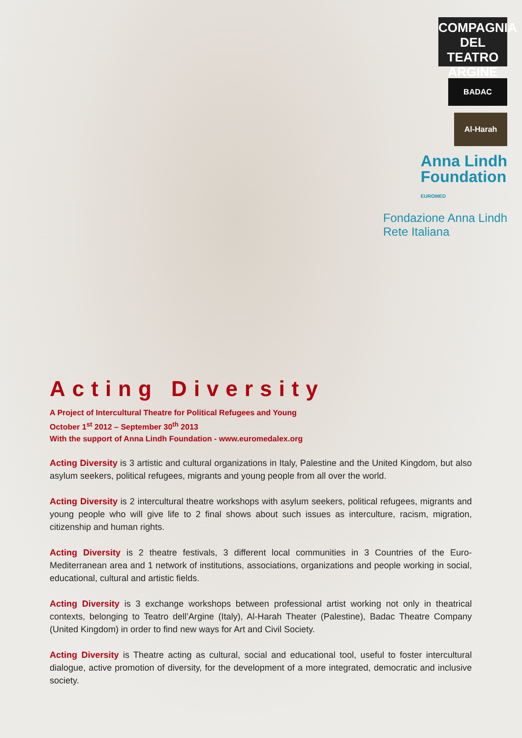COMPAGNIA DEL
TEATRO ARGINE
BADAC
Al-Harah
Anna Lindh
Foundation
EUROMED
Fondazione Anna Lindh
Rete Italiana
Acting Diversity
A Project of Intercultural Theatre for Political Refugees and Young
October 1<sup>st</sup> 2012 – September 30<sup>th</sup> 2013
With the support of Anna Lindh Foundation - www.euromedalex.org
Acting Diversity is 3 artistic and cultural organizations in Italy, Palestine and the United Kingdom, but also asylum seekers, political refugees, migrants and young people from all over the world.
Acting Diversity is 2 intercultural theatre workshops with asylum seekers, political refugees, migrants and young people who will give life to 2 final shows about such issues as interculture, racism, migration, citizenship and human rights.
Acting Diversity is 2 theatre festivals, 3 different local communities in 3 Countries of the Euro-Mediterranean area and 1 network of institutions, associations, organizations and people working in social, educational, cultural and artistic fields.
Acting Diversity is 3 exchange workshops between professional artist working not only in theatrical contexts, belonging to Teatro dell’Argine (Italy), Al-Harah Theater (Palestine), Badac Theatre Company (United Kingdom) in order to find new ways for Art and Civil Society.
Acting Diversity is Theatre acting as cultural, social and educational tool, useful to foster intercultural dialogue, active promotion of diversity, for the development of a more integrated, democratic and inclusive society.